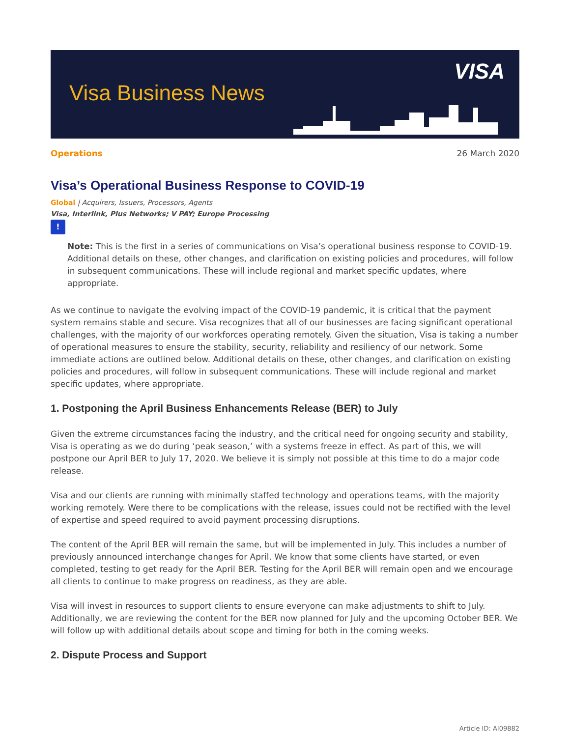Visa Business News
VISA
Operations 26 March 2020
Visa’s Operational Business Response to COVID-19
Global | Acquirers, Issuers, Processors, Agents
Visa, Interlink, Plus Networks; V PAY; Europe Processing
!
Note: This is the first in a series of communications on Visa’s operational business response to COVID-19. Additional details on these, other changes, and clarification on existing policies and procedures, will follow in subsequent communications. These will include regional and market specific updates, where appropriate.
As we continue to navigate the evolving impact of the COVID-19 pandemic, it is critical that the payment system remains stable and secure. Visa recognizes that all of our businesses are facing significant operational challenges, with the majority of our workforces operating remotely. Given the situation, Visa is taking a number of operational measures to ensure the stability, security, reliability and resiliency of our network. Some immediate actions are outlined below. Additional details on these, other changes, and clarification on existing policies and procedures, will follow in subsequent communications. These will include regional and market specific updates, where appropriate.
1. Postponing the April Business Enhancements Release (BER) to July
Given the extreme circumstances facing the industry, and the critical need for ongoing security and stability, Visa is operating as we do during ‘peak season,’ with a systems freeze in effect. As part of this, we will postpone our April BER to July 17, 2020. We believe it is simply not possible at this time to do a major code release.
Visa and our clients are running with minimally staffed technology and operations teams, with the majority working remotely. Were there to be complications with the release, issues could not be rectified with the level of expertise and speed required to avoid payment processing disruptions.
The content of the April BER will remain the same, but will be implemented in July. This includes a number of previously announced interchange changes for April. We know that some clients have started, or even completed, testing to get ready for the April BER. Testing for the April BER will remain open and we encourage all clients to continue to make progress on readiness, as they are able.
Visa will invest in resources to support clients to ensure everyone can make adjustments to shift to July. Additionally, we are reviewing the content for the BER now planned for July and the upcoming October BER. We will follow up with additional details about scope and timing for both in the coming weeks.
2. Dispute Process and Support
Article ID: AI09882